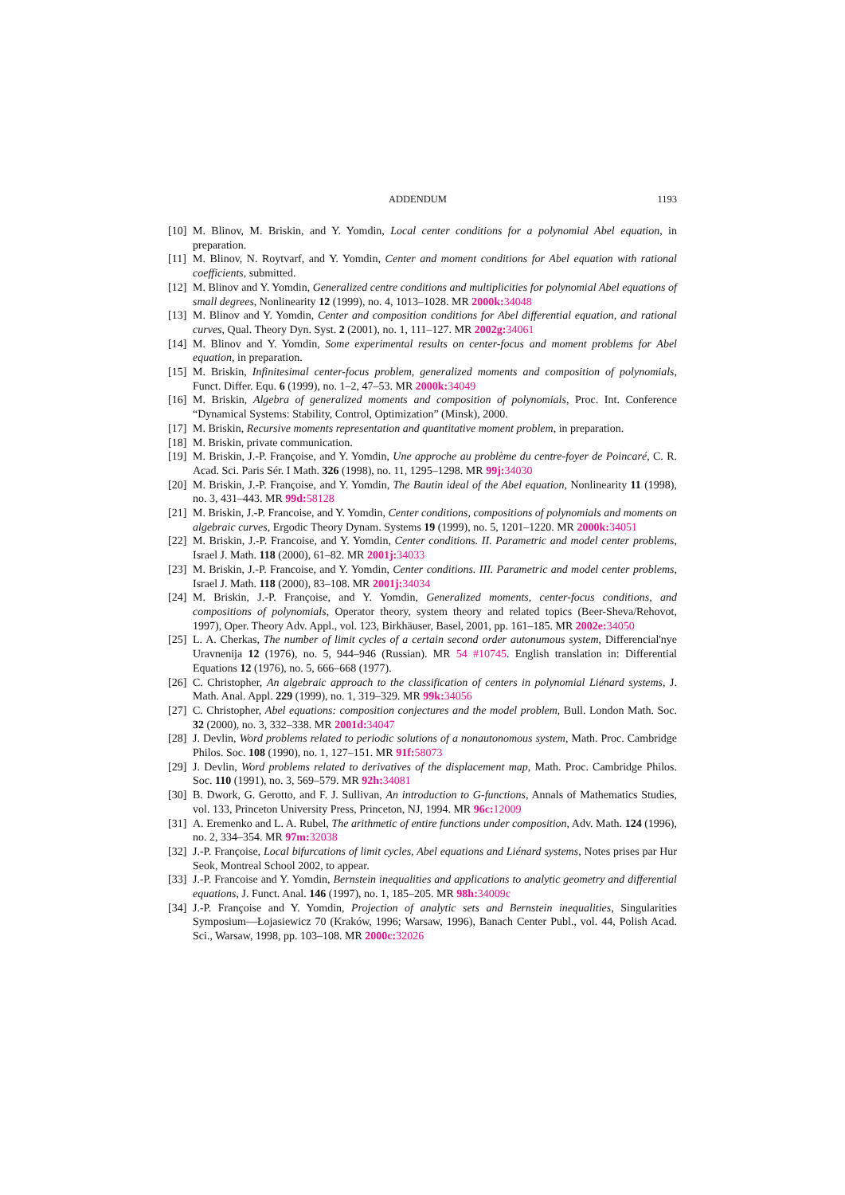ADDENDUM 1193
[10]
M. Blinov, M. Briskin, and Y. Yomdin, Local center conditions for a polynomial Abel equation, in preparation.
[11]
M. Blinov, N. Roytvarf, and Y. Yomdin, Center and moment conditions for Abel equation with rational coefficients, submitted.
[12]
M. Blinov and Y. Yomdin, Generalized centre conditions and multiplicities for polynomial Abel equations of small degrees, Nonlinearity 12 (1999), no. 4, 1013–1028. MR 2000k: 34048
[13]
M. Blinov and Y. Yomdin, Center and composition conditions for Abel differential equation, and rational curves, Qual. Theory Dyn. Syst. 2 (2001), no. 1, 111–127. MR 2002g: 34061
[14]
M. Blinov and Y. Yomdin, Some experimental results on center-focus and moment problems for Abel equation, in preparation.
[15]
M. Briskin, Infinitesimal center-focus problem, generalized moments and composition of polynomials, Funct. Differ. Equ. 6 (1999), no. 1–2, 47–53. MR 2000k: 34049
[16]
M. Briskin, Algebra of generalized moments and composition of polynomials, Proc. Int. Conference “Dynamical Systems: Stability, Control, Optimization” (Minsk), 2000.
[17]
M. Briskin, Recursive moments representation and quantitative moment problem, in preparation.
[18]
M. Briskin, private communication.
[19]
M. Briskin, J.-P. Françoise, and Y. Yomdin, Une approche au problème du centre-foyer de Poincaré, C. R. Acad. Sci. Paris Sér. I Math. 326 (1998), no. 11, 1295–1298. MR 99j: 34030
[20]
M. Briskin, J.-P. Françoise, and Y. Yomdin, The Bautin ideal of the Abel equation, Nonlinearity 11 (1998), no. 3, 431–443. MR 99d: 58128
[21]
M. Briskin, J.-P. Francoise, and Y. Yomdin, Center conditions, compositions of polynomials and moments on algebraic curves, Ergodic Theory Dynam. Systems 19 (1999), no. 5, 1201–1220. MR 2000k: 34051
[22]
M. Briskin, J.-P. Francoise, and Y. Yomdin, Center conditions. II. Parametric and model center problems, Israel J. Math. 118 (2000), 61–82. MR 2001j: 34033
[23]
M. Briskin, J.-P. Francoise, and Y. Yomdin, Center conditions. III. Parametric and model center problems, Israel J. Math. 118 (2000), 83–108. MR 2001j: 34034
[24]
M. Briskin, J.-P. Françoise, and Y. Yomdin, Generalized moments, center-focus conditions, and compositions of polynomials, Operator theory, system theory and related topics (Beer-Sheva/Rehovot, 1997), Oper. Theory Adv. Appl., vol. 123, Birkhäuser, Basel, 2001, pp. 161–185. MR 2002e: 34050
[25]
L. A. Cherkas, The number of limit cycles of a certain second order autonumous system, Differencial'nye Uravnenija 12 (1976), no. 5, 944–946 (Russian). MR 54 #10745. English translation in: Differential Equations 12 (1976), no. 5, 666–668 (1977).
[26]
C. Christopher, An algebraic approach to the classification of centers in polynomial Liénard systems, J. Math. Anal. Appl. 229 (1999), no. 1, 319–329. MR 99k: 34056
[27]
C. Christopher, Abel equations: composition conjectures and the model problem, Bull. London Math. Soc. 32 (2000), no. 3, 332–338. MR 2001d: 34047
[28]
J. Devlin, Word problems related to periodic solutions of a nonautonomous system, Math. Proc. Cambridge Philos. Soc. 108 (1990), no. 1, 127–151. MR 91f: 58073
[29]
J. Devlin, Word problems related to derivatives of the displacement map, Math. Proc. Cambridge Philos. Soc. 110 (1991), no. 3, 569–579. MR 92h: 34081
[30]
B. Dwork, G. Gerotto, and F. J. Sullivan, An introduction to G-functions, Annals of Mathematics Studies, vol. 133, Princeton University Press, Princeton, NJ, 1994. MR 96c: 12009
[31]
A. Eremenko and L. A. Rubel, The arithmetic of entire functions under composition, Adv. Math. 124 (1996), no. 2, 334–354. MR 97m: 32038
[32]
J.-P. Françoise, Local bifurcations of limit cycles, Abel equations and Liénard systems, Notes prises par Hur Seok, Montreal School 2002, to appear.
[33]
J.-P. Francoise and Y. Yomdin, Bernstein inequalities and applications to analytic geometry and differential equations, J. Funct. Anal. 146 (1997), no. 1, 185–205. MR 98h: 34009c
[34]
J.-P. Françoise and Y. Yomdin, Projection of analytic sets and Bernstein inequalities, Singularities Symposium—Łojasiewicz 70 (Kraków, 1996; Warsaw, 1996), Banach Center Publ., vol. 44, Polish Acad. Sci., Warsaw, 1998, pp. 103–108. MR 2000c: 32026